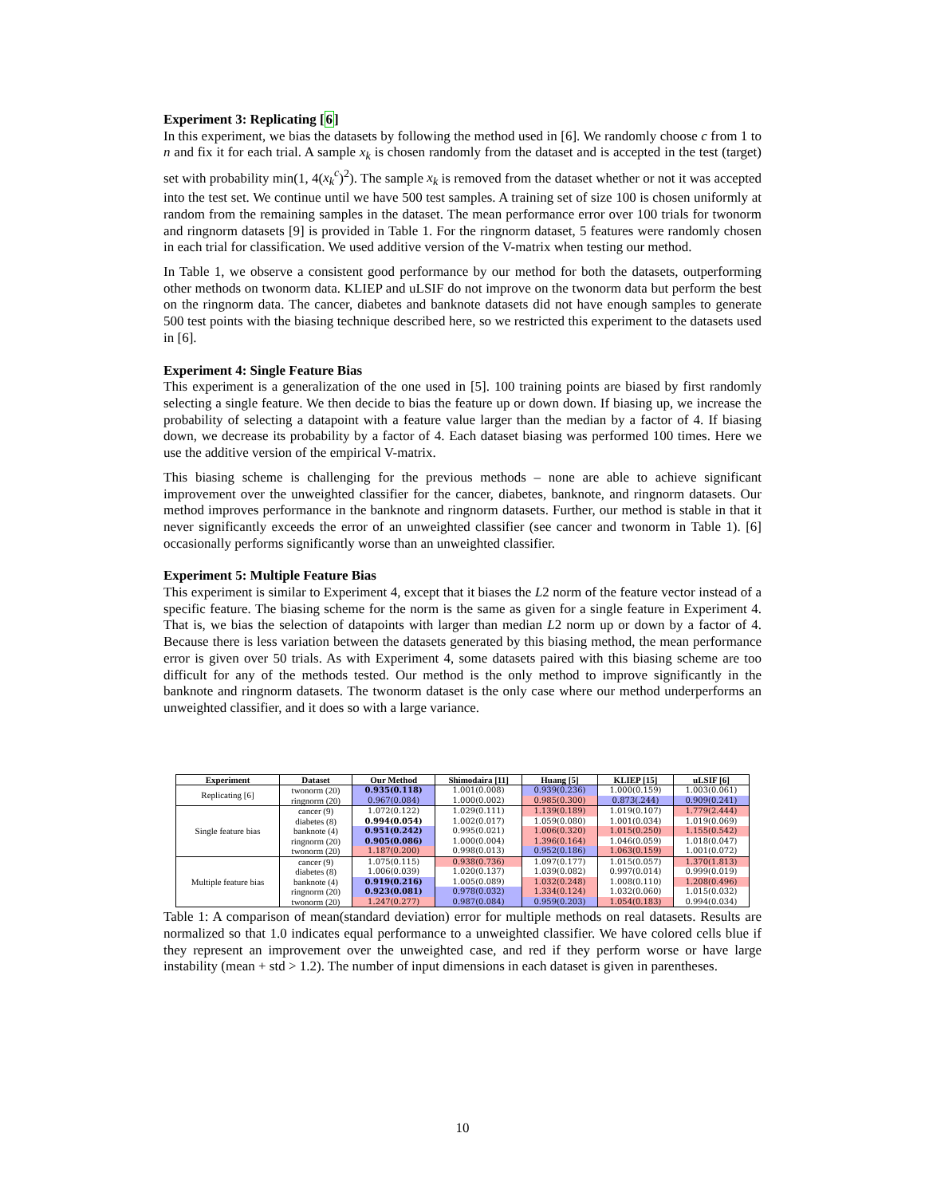Experiment 3: Replicating [6]
In this experiment, we bias the datasets by following the method used in [6]. We randomly choose c from 1 to n and fix it for each trial. A sample x<sub>k</sub> is chosen randomly from the dataset and is accepted in the test (target) set with probability min(1, 4(x<sub>k</sub><sup>c</sup>)<sup>2</sup>). The sample x<sub>k</sub> is removed from the dataset whether or not it was accepted into the test set. We continue until we have 500 test samples. A training set of size 100 is chosen uniformly at random from the remaining samples in the dataset. The mean performance error over 100 trials for twonorm and ringnorm datasets [9] is provided in Table 1. For the ringnorm dataset, 5 features were randomly chosen in each trial for classification. We used additive version of the V-matrix when testing our method.
In Table 1, we observe a consistent good performance by our method for both the datasets, outperforming other methods on twonorm data. KLIEP and uLSIF do not improve on the twonorm data but perform the best on the ringnorm data. The cancer, diabetes and banknote datasets did not have enough samples to generate 500 test points with the biasing technique described here, so we restricted this experiment to the datasets used in [6].
Experiment 4: Single Feature Bias
This experiment is a generalization of the one used in [5]. 100 training points are biased by first randomly selecting a single feature. We then decide to bias the feature up or down down. If biasing up, we increase the probability of selecting a datapoint with a feature value larger than the median by a factor of 4. If biasing down, we decrease its probability by a factor of 4. Each dataset biasing was performed 100 times. Here we use the additive version of the empirical V-matrix.
This biasing scheme is challenging for the previous methods – none are able to achieve significant improvement over the unweighted classifier for the cancer, diabetes, banknote, and ringnorm datasets. Our method improves performance in the banknote and ringnorm datasets. Further, our method is stable in that it never significantly exceeds the error of an unweighted classifier (see cancer and twonorm in Table 1). [6] occasionally performs significantly worse than an unweighted classifier.
Experiment 5: Multiple Feature Bias
This experiment is similar to Experiment 4, except that it biases the L2 norm of the feature vector instead of a specific feature. The biasing scheme for the norm is the same as given for a single feature in Experiment 4. That is, we bias the selection of datapoints with larger than median L2 norm up or down by a factor of 4. Because there is less variation between the datasets generated by this biasing method, the mean performance error is given over 50 trials. As with Experiment 4, some datasets paired with this biasing scheme are too difficult for any of the methods tested. Our method is the only method to improve significantly in the banknote and ringnorm datasets. The twonorm dataset is the only case where our method underperforms an unweighted classifier, and it does so with a large variance.
| Experiment | Dataset | Our Method | Shimodaira [11] | Huang [5] | KLIEP [15] | uLSIF [6] |
| --- | --- | --- | --- | --- | --- | --- |
| Replicating [6] | twonorm (20) | 0.935(0.118) | 1.001(0.008) | 0.939(0.236) | 1.000(0.159) | 1.003(0.061) |
| | ringnorm (20) | 0.967(0.084) | 1.000(0.002) | 0.985(0.300) | 0.873(.244) | 0.909(0.241) |
| Single feature bias | cancer (9) | 1.072(0.122) | 1.029(0.111) | 1.139(0.189) | 1.019(0.107) | 1.779(2.444) |
| | diabetes (8) | 0.994(0.054) | 1.002(0.017) | 1.059(0.080) | 1.001(0.034) | 1.019(0.069) |
| | banknote (4) | 0.951(0.242) | 0.995(0.021) | 1.006(0.320) | 1.015(0.250) | 1.155(0.542) |
| | ringnorm (20) | 0.905(0.086) | 1.000(0.004) | 1.396(0.164) | 1.046(0.059) | 1.018(0.047) |
| | twonorm (20) | 1.187(0.200) | 0.998(0.013) | 0.952(0.186) | 1.063(0.159) | 1.001(0.072) |
| Multiple feature bias | cancer (9) | 1.075(0.115) | 0.938(0.736) | 1.097(0.177) | 1.015(0.057) | 1.370(1.813) |
| | diabetes (8) | 1.006(0.039) | 1.020(0.137) | 1.039(0.082) | 0.997(0.014) | 0.999(0.019) |
| | banknote (4) | 0.919(0.216) | 1.005(0.089) | 1.032(0.248) | 1.008(0.110) | 1.208(0.496) |
| | ringnorm (20) | 0.923(0.081) | 0.978(0.032) | 1.334(0.124) | 1.032(0.060) | 1.015(0.032) |
| | twonorm (20) | 1.247(0.277) | 0.987(0.084) | 0.959(0.203) | 1.054(0.183) | 0.994(0.034) |
Table 1: A comparison of mean(standard deviation) error for multiple methods on real datasets. Results are normalized so that 1.0 indicates equal performance to a unweighted classifier. We have colored cells blue if they represent an improvement over the unweighted case, and red if they perform worse or have large instability (mean + std > 1.2). The number of input dimensions in each dataset is given in parentheses.
10